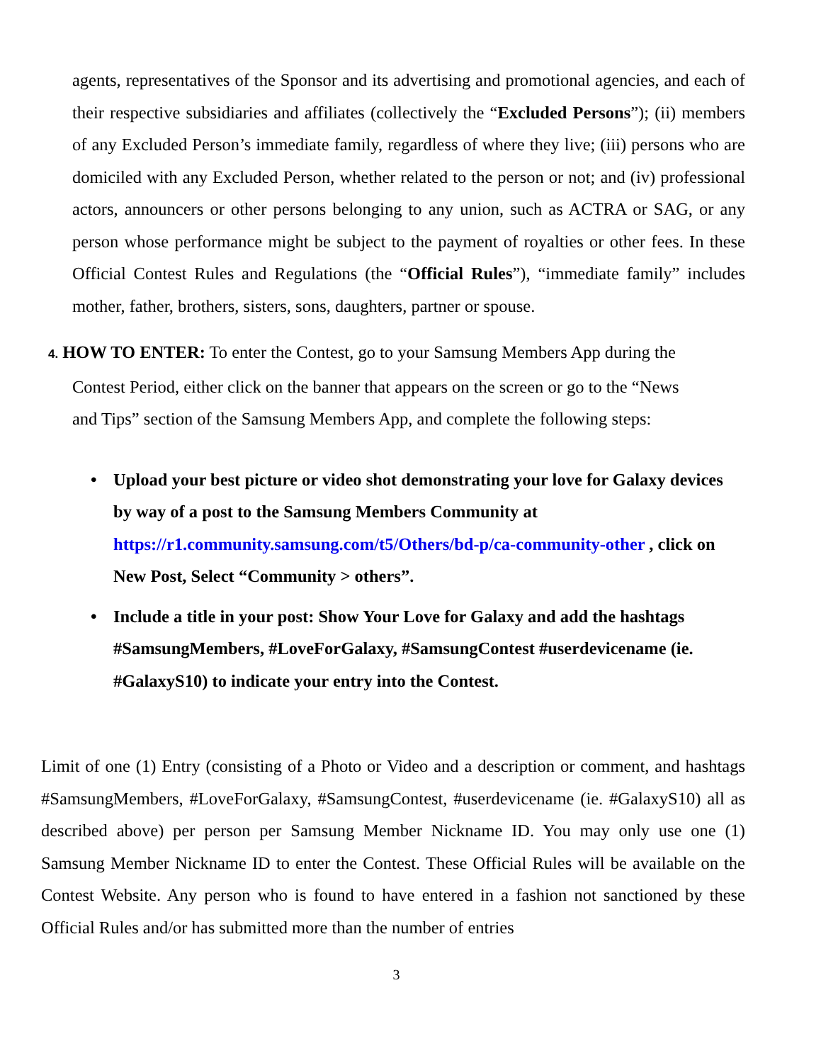agents, representatives of the Sponsor and its advertising and promotional agencies, and each of their respective subsidiaries and affiliates (collectively the “Excluded Persons”); (ii) members of any Excluded Person’s immediate family, regardless of where they live; (iii) persons who are domiciled with any Excluded Person, whether related to the person or not; and (iv) professional actors, announcers or other persons belonging to any union, such as ACTRA or SAG, or any person whose performance might be subject to the payment of royalties or other fees. In these Official Contest Rules and Regulations (the “Official Rules”), “immediate family” includes mother, father, brothers, sisters, sons, daughters, partner or spouse.
4. HOW TO ENTER: To enter the Contest, go to your Samsung Members App during the
Contest Period, either click on the banner that appears on the screen or go to the “News
and Tips” section of the Samsung Members App, and complete the following steps:
• Upload your best picture or video shot demonstrating your love for Galaxy devices by way of a post to the Samsung Members Community at https://r1.community.samsung.com/t5/Others/bd-p/ca-community-other , click on New Post, Select “Community > others”.
• Include a title in your post: Show Your Love for Galaxy and add the hashtags #SamsungMembers, #LoveForGalaxy, #SamsungContest #userdevicename (ie. #GalaxyS10) to indicate your entry into the Contest.
Limit of one (1) Entry (consisting of a Photo or Video and a description or comment, and hashtags #SamsungMembers, #LoveForGalaxy, #SamsungContest, #userdevicename (ie. #GalaxyS10) all as described above) per person per Samsung Member Nickname ID. You may only use one (1) Samsung Member Nickname ID to enter the Contest. These Official Rules will be available on the Contest Website. Any person who is found to have entered in a fashion not sanctioned by these Official Rules and/or has submitted more than the number of entries
3